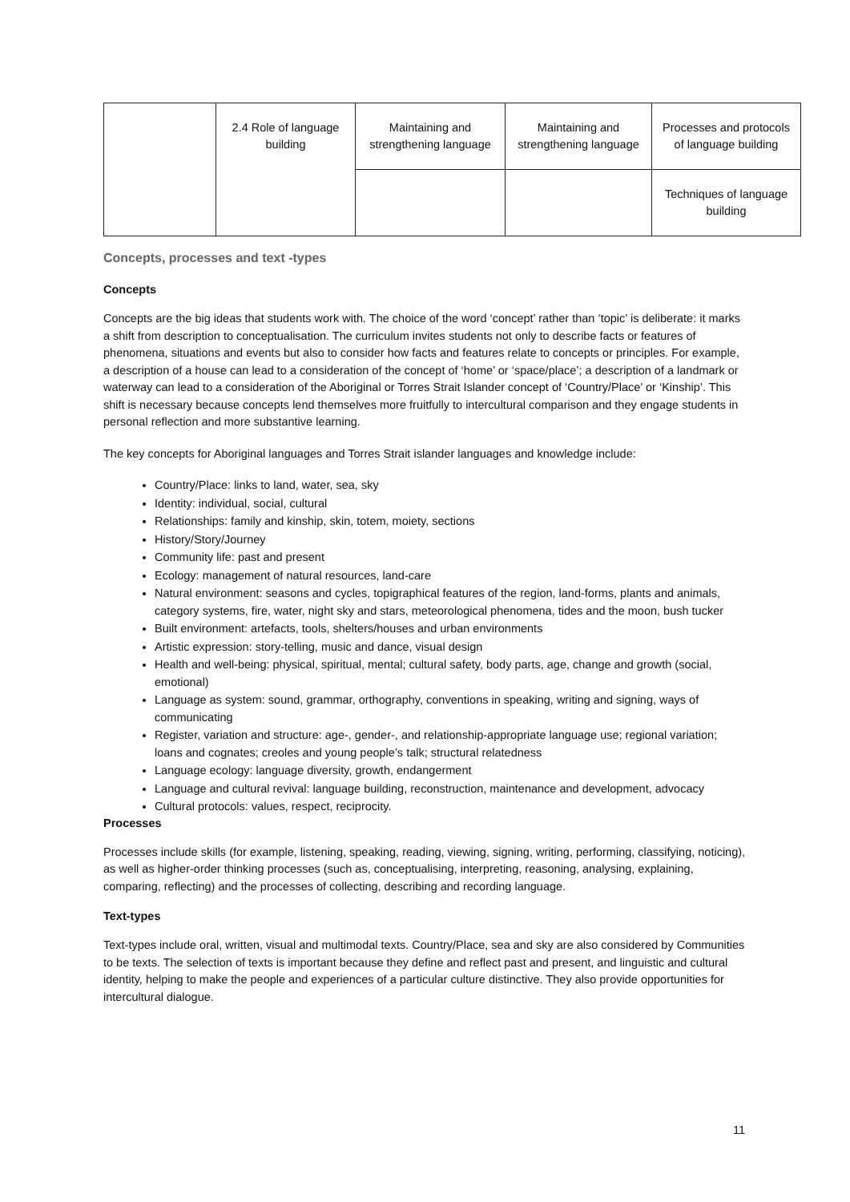| | 2.4 Role of language building | Maintaining and strengthening language | Maintaining and strengthening language | Processes and protocols of language building |
| | | | | Techniques of language building |
Concepts, processes and text -types
Concepts
Concepts are the big ideas that students work with. The choice of the word ‘concept’ rather than ‘topic’ is deliberate: it marks a shift from description to conceptualisation. The curriculum invites students not only to describe facts or features of phenomena, situations and events but also to consider how facts and features relate to concepts or principles. For example, a description of a house can lead to a consideration of the concept of ‘home’ or ‘space/place’; a description of a landmark or waterway can lead to a consideration of the Aboriginal or Torres Strait Islander concept of ‘Country/Place’ or ‘Kinship’. This shift is necessary because concepts lend themselves more fruitfully to intercultural comparison and they engage students in personal reflection and more substantive learning.
The key concepts for Aboriginal languages and Torres Strait islander languages and knowledge include:
Country/Place: links to land, water, sea, sky
Identity: individual, social, cultural
Relationships: family and kinship, skin, totem, moiety, sections
History/Story/Journey
Community life: past and present
Ecology: management of natural resources, land-care
Natural environment: seasons and cycles, topigraphical features of the region, land-forms, plants and animals, category systems, fire, water, night sky and stars, meteorological phenomena, tides and the moon, bush tucker
Built environment: artefacts, tools, shelters/houses and urban environments
Artistic expression: story-telling, music and dance, visual design
Health and well-being: physical, spiritual, mental; cultural safety, body parts, age, change and growth (social, emotional)
Language as system: sound, grammar, orthography, conventions in speaking, writing and signing, ways of communicating
Register, variation and structure: age-, gender-, and relationship-appropriate language use; regional variation; loans and cognates; creoles and young people’s talk; structural relatedness
Language ecology: language diversity, growth, endangerment
Language and cultural revival: language building, reconstruction, maintenance and development, advocacy
Cultural protocols: values, respect, reciprocity.
Processes
Processes include skills (for example, listening, speaking, reading, viewing, signing, writing, performing, classifying, noticing), as well as higher-order thinking processes (such as, conceptualising, interpreting, reasoning, analysing, explaining, comparing, reflecting) and the processes of collecting, describing and recording language.
Text-types
Text-types include oral, written, visual and multimodal texts. Country/Place, sea and sky are also considered by Communities to be texts. The selection of texts is important because they define and reflect past and present, and linguistic and cultural identity, helping to make the people and experiences of a particular culture distinctive. They also provide opportunities for intercultural dialogue.
11